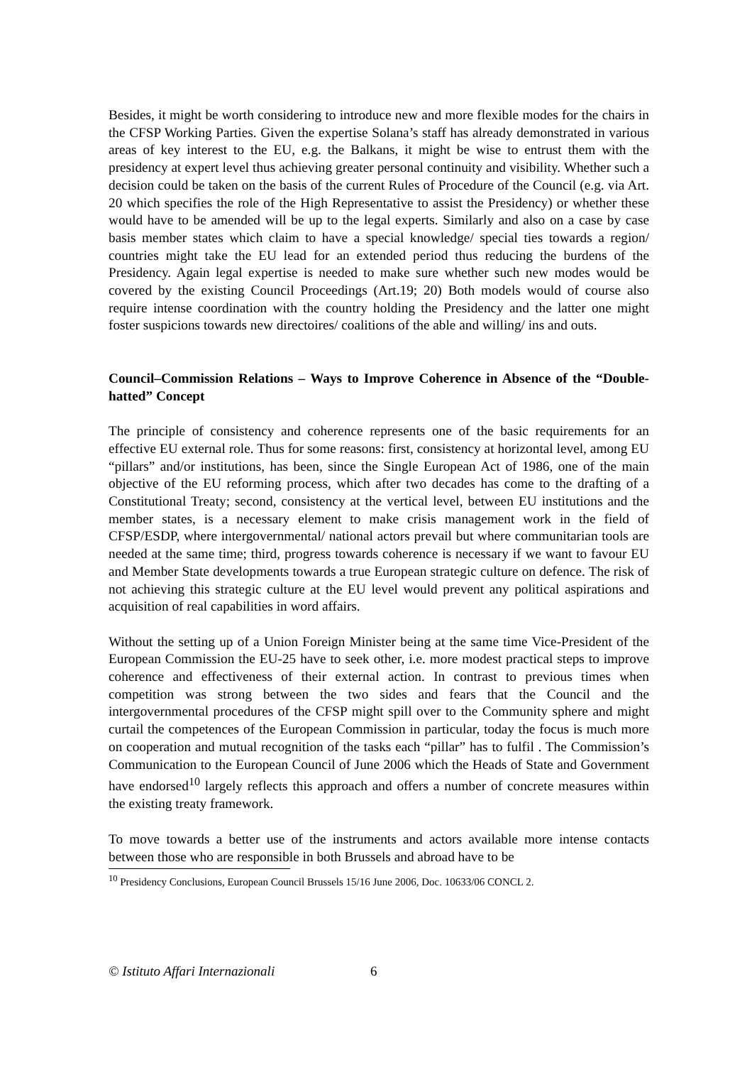Besides, it might be worth considering to introduce new and more flexible modes for the chairs in the CFSP Working Parties. Given the expertise Solana’s staff has already demonstrated in various areas of key interest to the EU, e.g. the Balkans, it might be wise to entrust them with the presidency at expert level thus achieving greater personal continuity and visibility. Whether such a decision could be taken on the basis of the current Rules of Procedure of the Council (e.g. via Art. 20 which specifies the role of the High Representative to assist the Presidency) or whether these would have to be amended will be up to the legal experts. Similarly and also on a case by case basis member states which claim to have a special knowledge/ special ties towards a region/ countries might take the EU lead for an extended period thus reducing the burdens of the Presidency. Again legal expertise is needed to make sure whether such new modes would be covered by the existing Council Proceedings (Art.19; 20) Both models would of course also require intense coordination with the country holding the Presidency and the latter one might foster suspicions towards new directoires/ coalitions of the able and willing/ ins and outs.
Council–Commission Relations – Ways to Improve Coherence in Absence of the “Double-hatted” Concept
The principle of consistency and coherence represents one of the basic requirements for an effective EU external role. Thus for some reasons: first, consistency at horizontal level, among EU “pillars” and/or institutions, has been, since the Single European Act of 1986, one of the main objective of the EU reforming process, which after two decades has come to the drafting of a Constitutional Treaty; second, consistency at the vertical level, between EU institutions and the member states, is a necessary element to make crisis management work in the field of CFSP/ESDP, where intergovernmental/ national actors prevail but where communitarian tools are needed at the same time; third, progress towards coherence is necessary if we want to favour EU and Member State developments towards a true European strategic culture on defence. The risk of not achieving this strategic culture at the EU level would prevent any political aspirations and acquisition of real capabilities in word affairs.
Without the setting up of a Union Foreign Minister being at the same time Vice-President of the European Commission the EU-25 have to seek other, i.e. more modest practical steps to improve coherence and effectiveness of their external action. In contrast to previous times when competition was strong between the two sides and fears that the Council and the intergovernmental procedures of the CFSP might spill over to the Community sphere and might curtail the competences of the European Commission in particular, today the focus is much more on cooperation and mutual recognition of the tasks each “pillar” has to fulfil . The Commission’s Communication to the European Council of June 2006 which the Heads of State and Government have endorsed<sup>10</sup> largely reflects this approach and offers a number of concrete measures within the existing treaty framework.
To move towards a better use of the instruments and actors available more intense contacts between those who are responsible in both Brussels and abroad have to be
<sup>10</sup> Presidency Conclusions, European Council Brussels 15/16 June 2006, Doc. 10633/06 CONCL 2.
© Istituto Affari Internazionali 6